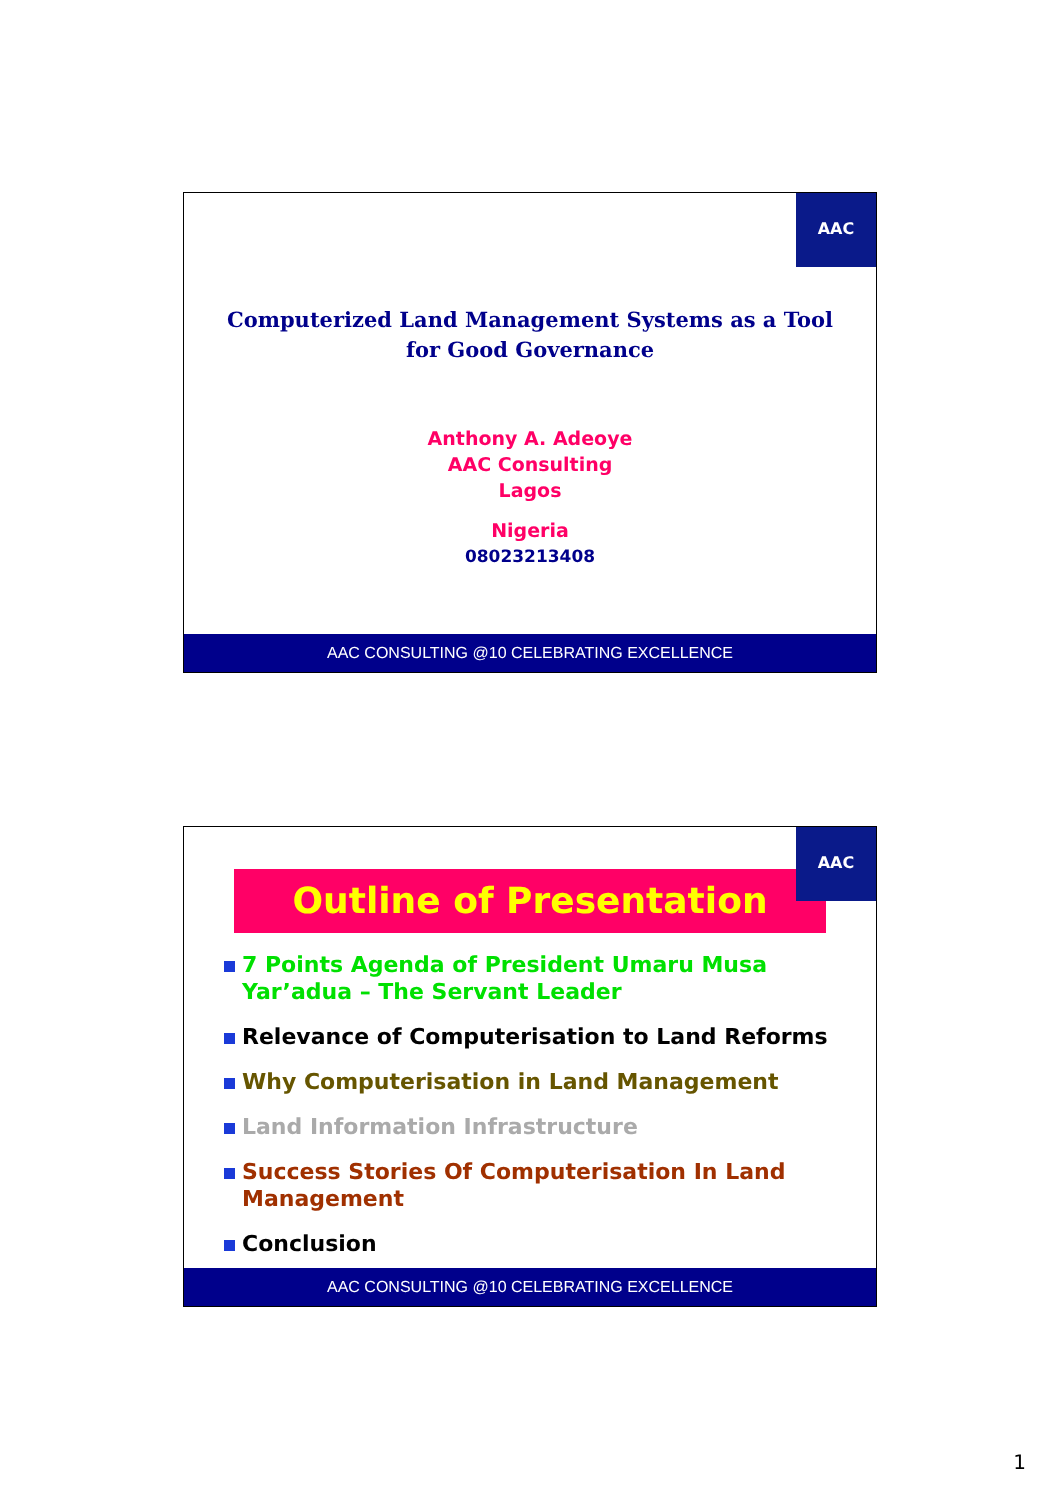AAC
Computerized Land Management Systems as a Tool
for Good Governance
Anthony A. Adeoye
AAC Consulting
Lagos
Nigeria
08023213408
AAC CONSULTING @10 CELEBRATING EXCELLENCE
AAC
Outline of Presentation
7 Points Agenda of President Umaru Musa Yar’adua – The Servant Leader
Relevance of Computerisation to Land Reforms
Why Computerisation in Land Management
Land Information Infrastructure
Success Stories Of Computerisation In Land Management
Conclusion
AAC CONSULTING @10 CELEBRATING EXCELLENCE
1